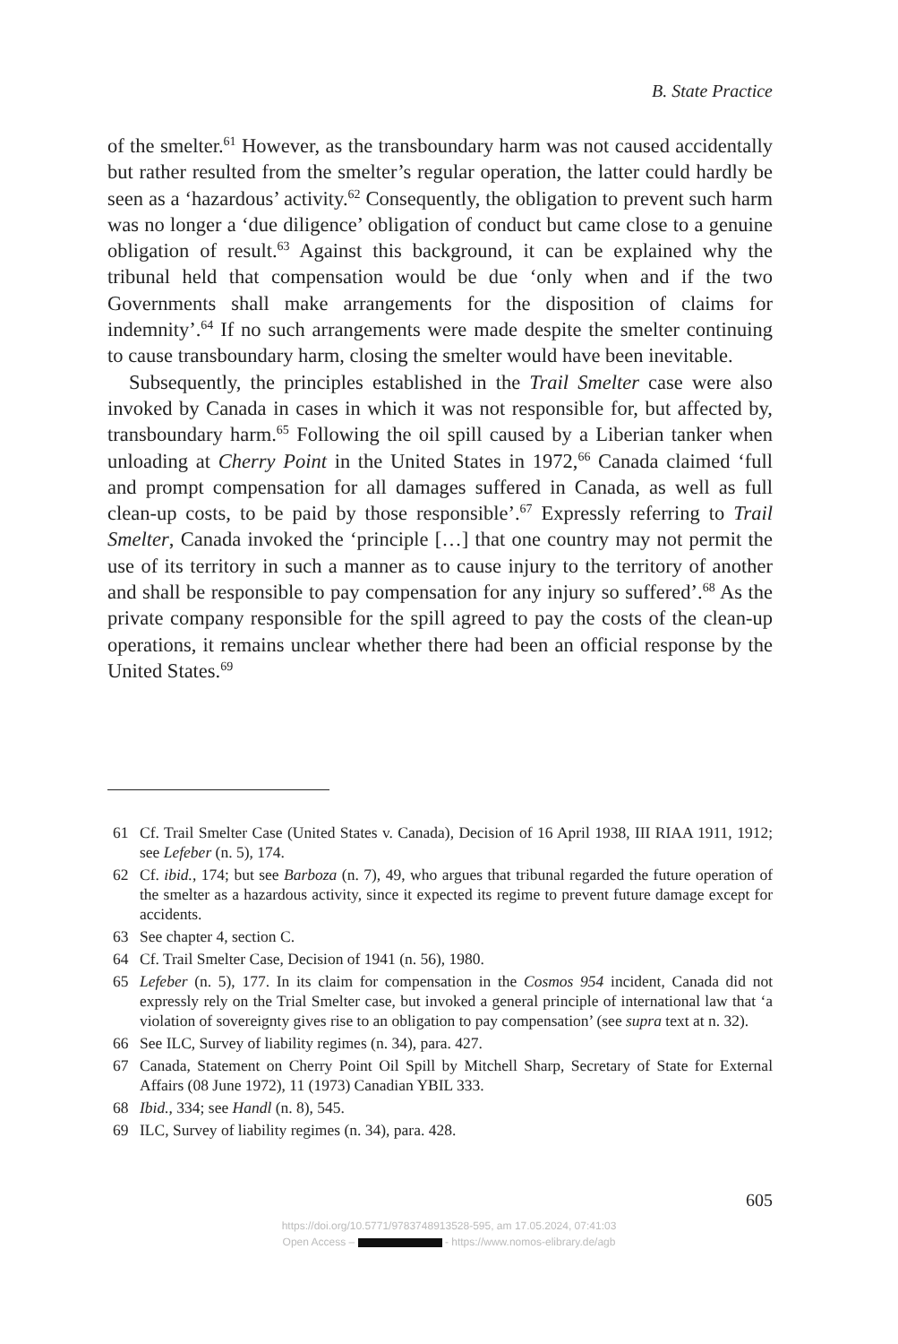B. State Practice
of the smelter.<sup>61</sup> However, as the transboundary harm was not caused accidentally but rather resulted from the smelter’s regular operation, the latter could hardly be seen as a ‘hazardous’ activity.<sup>62</sup> Consequently, the obligation to prevent such harm was no longer a ‘due diligence’ obligation of conduct but came close to a genuine obligation of result.<sup>63</sup> Against this background, it can be explained why the tribunal held that compensation would be due ‘only when and if the two Governments shall make arrangements for the disposition of claims for indemnity’.<sup>64</sup> If no such arrangements were made despite the smelter continuing to cause transboundary harm, closing the smelter would have been inevitable.
Subsequently, the principles established in the Trail Smelter case were also invoked by Canada in cases in which it was not responsible for, but affected by, transboundary harm.<sup>65</sup> Following the oil spill caused by a Liberian tanker when unloading at Cherry Point in the United States in 1972,<sup>66</sup> Canada claimed ‘full and prompt compensation for all damages suffered in Canada, as well as full clean-up costs, to be paid by those responsible’.<sup>67</sup> Expressly referring to Trail Smelter, Canada invoked the ‘principle […] that one country may not permit the use of its territory in such a manner as to cause injury to the territory of another and shall be responsible to pay compensation for any injury so suffered’.<sup>68</sup> As the private company responsible for the spill agreed to pay the costs of the clean-up operations, it remains unclear whether there had been an official response by the United States.<sup>69</sup>
61 Cf. Trail Smelter Case (United States v. Canada), Decision of 16 April 1938, III RIAA 1911, 1912; see Lefeber (n. 5), 174.
62 Cf. ibid., 174; but see Barboza (n. 7), 49, who argues that tribunal regarded the future operation of the smelter as a hazardous activity, since it expected its regime to prevent future damage except for accidents.
63 See chapter 4, section C.
64 Cf. Trail Smelter Case, Decision of 1941 (n. 56), 1980.
65 Lefeber (n. 5), 177. In its claim for compensation in the Cosmos 954 incident, Canada did not expressly rely on the Trial Smelter case, but invoked a general principle of international law that ‘a violation of sovereignty gives rise to an obligation to pay compensation’ (see supra text at n. 32).
66 See ILC, Survey of liability regimes (n. 34), para. 427.
67 Canada, Statement on Cherry Point Oil Spill by Mitchell Sharp, Secretary of State for External Affairs (08 June 1972), 11 (1973) Canadian YBIL 333.
68 Ibid., 334; see Handl (n. 8), 545.
69 ILC, Survey of liability regimes (n. 34), para. 428.
605
https://doi.org/10.5771/9783748913528-595, am 17.05.2024, 07:41:03
Open Access – - https://www.nomos-elibrary.de/agb